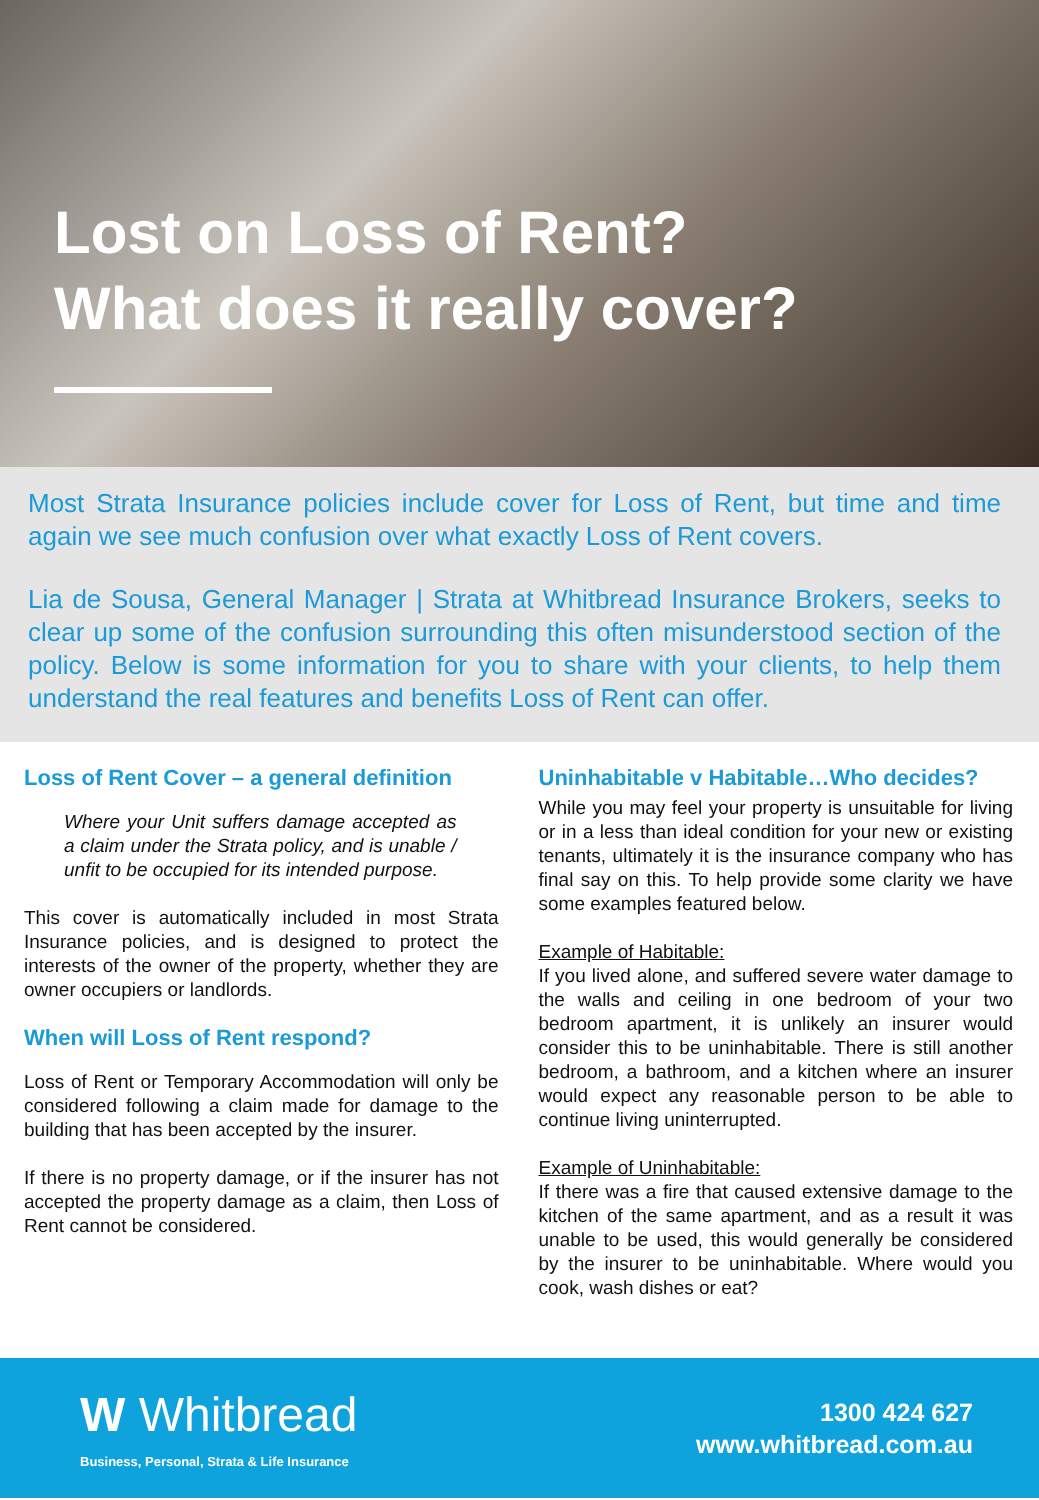Lost on Loss of Rent?
What does it really cover?
Most Strata Insurance policies include cover for Loss of Rent, but time and time again we see much confusion over what exactly Loss of Rent covers.
Lia de Sousa, General Manager | Strata at Whitbread Insurance Brokers, seeks to clear up some of the confusion surrounding this often misunderstood section of the policy. Below is some information for you to share with your clients, to help them understand the real features and benefits Loss of Rent can offer.
Loss of Rent Cover – a general definition
Where your Unit suffers damage accepted as a claim under the Strata policy, and is unable / unfit to be occupied for its intended purpose.
This cover is automatically included in most Strata Insurance policies, and is designed to protect the interests of the owner of the property, whether they are owner occupiers or landlords.
When will Loss of Rent respond?
Loss of Rent or Temporary Accommodation will only be considered following a claim made for damage to the building that has been accepted by the insurer.
If there is no property damage, or if the insurer has not accepted the property damage as a claim, then Loss of Rent cannot be considered.
Uninhabitable v Habitable…Who decides?
While you may feel your property is unsuitable for living or in a less than ideal condition for your new or existing tenants, ultimately it is the insurance company who has final say on this. To help provide some clarity we have some examples featured below.
Example of Habitable:
If you lived alone, and suffered severe water damage to the walls and ceiling in one bedroom of your two bedroom apartment, it is unlikely an insurer would consider this to be uninhabitable. There is still another bedroom, a bathroom, and a kitchen where an insurer would expect any reasonable person to be able to continue living uninterrupted.
Example of Uninhabitable:
If there was a fire that caused extensive damage to the kitchen of the same apartment, and as a result it was unable to be used, this would generally be considered by the insurer to be uninhabitable. Where would you cook, wash dishes or eat?
W Whitbread
Business, Personal, Strata & Life Insurance
1300 424 627
www.whitbread.com.au